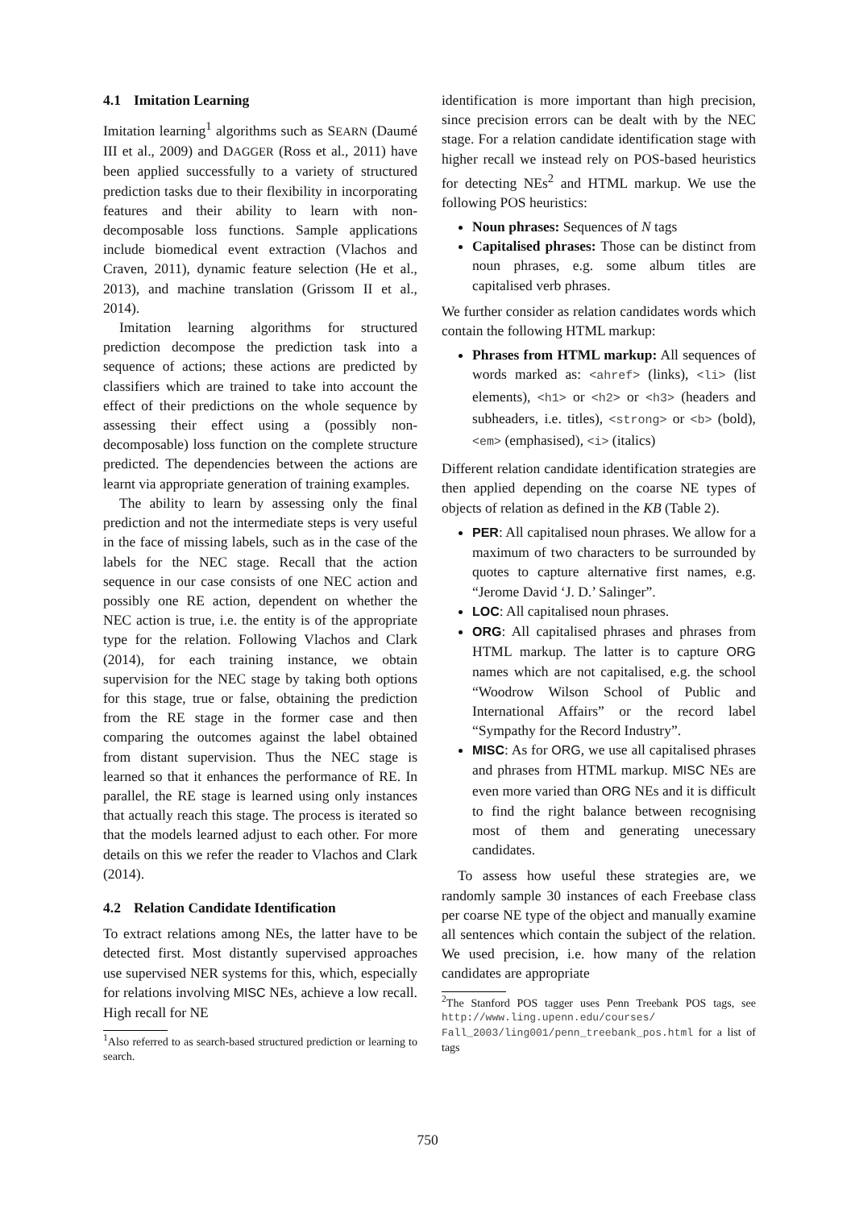4.1 Imitation Learning
Imitation learning<sup>1</sup> algorithms such as SEARN (Daumé III et al., 2009) and DAGGER (Ross et al., 2011) have been applied successfully to a variety of structured prediction tasks due to their flexibility in incorporating features and their ability to learn with non-decomposable loss functions. Sample applications include biomedical event extraction (Vlachos and Craven, 2011), dynamic feature selection (He et al., 2013), and machine translation (Grissom II et al., 2014).
Imitation learning algorithms for structured prediction decompose the prediction task into a sequence of actions; these actions are predicted by classifiers which are trained to take into account the effect of their predictions on the whole sequence by assessing their effect using a (possibly non-decomposable) loss function on the complete structure predicted. The dependencies between the actions are learnt via appropriate generation of training examples.
The ability to learn by assessing only the final prediction and not the intermediate steps is very useful in the face of missing labels, such as in the case of the labels for the NEC stage. Recall that the action sequence in our case consists of one NEC action and possibly one RE action, dependent on whether the NEC action is true, i.e. the entity is of the appropriate type for the relation. Following Vlachos and Clark (2014), for each training instance, we obtain supervision for the NEC stage by taking both options for this stage, true or false, obtaining the prediction from the RE stage in the former case and then comparing the outcomes against the label obtained from distant supervision. Thus the NEC stage is learned so that it enhances the performance of RE. In parallel, the RE stage is learned using only instances that actually reach this stage. The process is iterated so that the models learned adjust to each other. For more details on this we refer the reader to Vlachos and Clark (2014).
4.2 Relation Candidate Identification
To extract relations among NEs, the latter have to be detected first. Most distantly supervised approaches use supervised NER systems for this, which, especially for relations involving MISC NEs, achieve a low recall. High recall for NE
<sup>1</sup> Also referred to as search-based structured prediction or learning to search.
identification is more important than high precision, since precision errors can be dealt with by the NEC stage. For a relation candidate identification stage with higher recall we instead rely on POS-based heuristics for detecting NEs<sup>2</sup> and HTML markup. We use the following POS heuristics:
Noun phrases: Sequences of N tags
Capitalised phrases: Those can be distinct from noun phrases, e.g. some album titles are capitalised verb phrases.
We further consider as relation candidates words which contain the following HTML markup:
Phrases from HTML markup: All sequences of words marked as: <ahref> (links), <li> (list elements), <h1> or <h2> or <h3> (headers and subheaders, i.e. titles), <strong> or <b> (bold), <em> (emphasised), <i> (italics)
Different relation candidate identification strategies are then applied depending on the coarse NE types of objects of relation as defined in the KB (Table 2).
PER: All capitalised noun phrases. We allow for a maximum of two characters to be surrounded by quotes to capture alternative first names, e.g. “Jerome David ‘J. D.’ Salinger”.
LOC: All capitalised noun phrases.
ORG: All capitalised phrases and phrases from HTML markup. The latter is to capture ORG names which are not capitalised, e.g. the school “Woodrow Wilson School of Public and International Affairs” or the record label “Sympathy for the Record Industry”.
MISC: As for ORG, we use all capitalised phrases and phrases from HTML markup. MISC NEs are even more varied than ORG NEs and it is difficult to find the right balance between recognising most of them and generating unecessary candidates.
To assess how useful these strategies are, we randomly sample 30 instances of each Freebase class per coarse NE type of the object and manually examine all sentences which contain the subject of the relation. We used precision, i.e. how many of the relation candidates are appropriate
<sup>2</sup> The Stanford POS tagger uses Penn Treebank POS tags, see http://www.ling.upenn.edu/courses/ Fall_2003/ling001/penn_treebank_pos.html for a list of tags
750